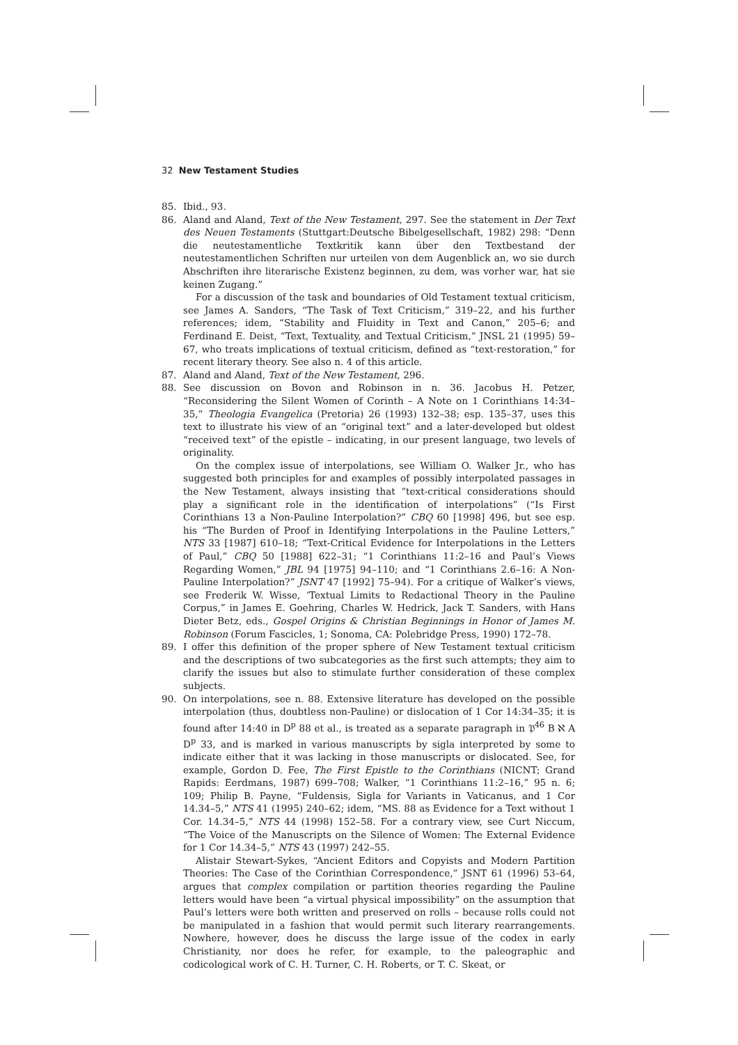32 New Testament Studies
85. Ibid., 93.
86. Aland and Aland, Text of the New Testament, 297. See the statement in Der Text des Neuen Testaments (Stuttgart:Deutsche Bibelgesellschaft, 1982) 298: “Denn die neutestamentliche Textkritik kann über den Textbestand der neutestamentlichen Schriften nur urteilen von dem Augenblick an, wo sie durch Abschriften ihre literarische Existenz beginnen, zu dem, was vorher war, hat sie keinen Zugang.”
For a discussion of the task and boundaries of Old Testament textual criticism, see James A. Sanders, “The Task of Text Criticism,” 319–22, and his further references; idem, “Stability and Fluidity in Text and Canon,” 205–6; and Ferdinand E. Deist, “Text, Textuality, and Textual Criticism,” JNSL 21 (1995) 59–67, who treats implications of textual criticism, defined as “text-restoration,” for recent literary theory. See also n. 4 of this article.
87. Aland and Aland, Text of the New Testament, 296.
88. See discussion on Bovon and Robinson in n. 36. Jacobus H. Petzer, “Reconsidering the Silent Women of Corinth – A Note on 1 Corinthians 14:34–35,” Theologia Evangelica (Pretoria) 26 (1993) 132–38; esp. 135–37, uses this text to illustrate his view of an “original text” and a later-developed but oldest “received text” of the epistle – indicating, in our present language, two levels of originality.
On the complex issue of interpolations, see William O. Walker Jr., who has suggested both principles for and examples of possibly interpolated passages in the New Testament, always insisting that “text-critical considerations should play a significant role in the identification of interpolations” (“Is First Corinthians 13 a Non-Pauline Interpolation?” CBQ 60 [1998] 496, but see esp. his “The Burden of Proof in Identifying Interpolations in the Pauline Letters,” NTS 33 [1987] 610–18; “Text-Critical Evidence for Interpolations in the Letters of Paul,” CBQ 50 [1988] 622–31; “1 Corinthians 11:2–16 and Paul’s Views Regarding Women,” JBL 94 [1975] 94–110; and “1 Corinthians 2.6–16: A Non-Pauline Interpolation?” JSNT 47 [1992] 75–94). For a critique of Walker’s views, see Frederik W. Wisse, ‘Textual Limits to Redactional Theory in the Pauline Corpus,” in James E. Goehring, Charles W. Hedrick, Jack T. Sanders, with Hans Dieter Betz, eds., Gospel Origins & Christian Beginnings in Honor of James M. Robinson (Forum Fascicles, 1; Sonoma, CA: Polebridge Press, 1990) 172–78.
89. I offer this definition of the proper sphere of New Testament textual criticism and the descriptions of two subcategories as the first such attempts; they aim to clarify the issues but also to stimulate further consideration of these complex subjects.
90. On interpolations, see n. 88. Extensive literature has developed on the possible interpolation (thus, doubtless non-Pauline) or dislocation of 1 Cor 14:34–35; it is found after 14:40 in D<sup>p</sup> 88 et al., is treated as a separate paragraph in 𝔓<sup>46</sup> B ℵ A D<sup>p</sup> 33, and is marked in various manuscripts by sigla interpreted by some to indicate either that it was lacking in those manuscripts or dislocated. See, for example, Gordon D. Fee, The First Epistle to the Corinthians (NICNT; Grand Rapids: Eerdmans, 1987) 699–708; Walker, “1 Corinthians 11:2–16,” 95 n. 6; 109; Philip B. Payne, “Fuldensis, Sigla for Variants in Vaticanus, and 1 Cor 14.34–5,” NTS 41 (1995) 240–62; idem, “MS. 88 as Evidence for a Text without 1 Cor. 14.34–5,” NTS 44 (1998) 152–58. For a contrary view, see Curt Niccum, “The Voice of the Manuscripts on the Silence of Women: The External Evidence for 1 Cor 14.34–5,” NTS 43 (1997) 242–55.
Alistair Stewart-Sykes, “Ancient Editors and Copyists and Modern Partition Theories: The Case of the Corinthian Correspondence,” JSNT 61 (1996) 53–64, argues that complex compilation or partition theories regarding the Pauline letters would have been “a virtual physical impossibility” on the assumption that Paul’s letters were both written and preserved on rolls – because rolls could not be manipulated in a fashion that would permit such literary rearrangements. Nowhere, however, does he discuss the large issue of the codex in early Christianity, nor does he refer, for example, to the paleographic and codicological work of C. H. Turner, C. H. Roberts, or T. C. Skeat, or